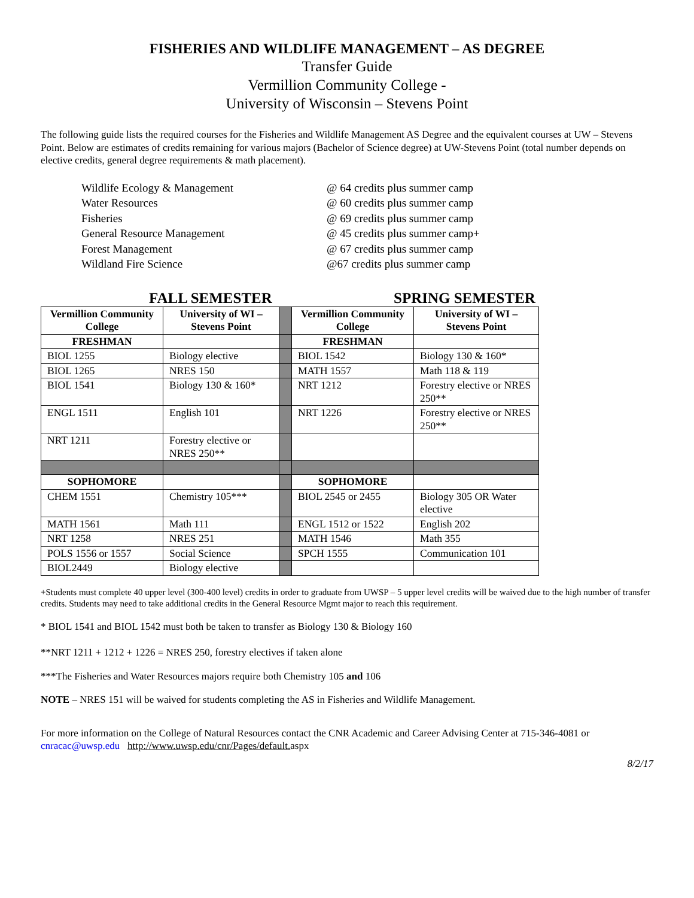FISHERIES AND WILDLIFE MANAGEMENT – AS DEGREE
Transfer Guide
Vermillion Community College -
University of Wisconsin – Stevens Point
The following guide lists the required courses for the Fisheries and Wildlife Management AS Degree and the equivalent courses at UW – Stevens Point. Below are estimates of credits remaining for various majors (Bachelor of Science degree) at UW-Stevens Point (total number depends on elective credits, general degree requirements & math placement).
Wildlife Ecology & Management @ 64 credits plus summer camp
Water Resources @ 60 credits plus summer camp
Fisheries @ 69 credits plus summer camp
General Resource Management @ 45 credits plus summer camp+
Forest Management @ 67 credits plus summer camp
Wildland Fire Science @67 credits plus summer camp
FALL SEMESTER SPRING SEMESTER
| Vermillion Community College | University of WI – Stevens Point | | Vermillion Community College | University of WI – Stevens Point |
| FRESHMAN | | | FRESHMAN | |
| BIOL 1255 | Biology elective | | BIOL 1542 | Biology 130 & 160* |
| BIOL 1265 | NRES 150 | | MATH 1557 | Math 118 & 119 |
| BIOL 1541 | Biology 130 & 160* | | NRT 1212 | Forestry elective or NRES 250** |
| ENGL 1511 | English 101 | | NRT 1226 | Forestry elective or NRES 250** |
| NRT 1211 | Forestry elective or NRES 250** | | | |
| SOPHOMORE | | | SOPHOMORE | |
| CHEM 1551 | Chemistry 105*** | | BIOL 2545 or 2455 | Biology 305 OR Water elective |
| MATH 1561 | Math 111 | | ENGL 1512 or 1522 | English 202 |
| NRT 1258 | NRES 251 | | MATH 1546 | Math 355 |
| POLS 1556 or 1557 | Social Science | | SPCH 1555 | Communication 101 |
| BIOL2449 | Biology elective | | | |
+Students must complete 40 upper level (300-400 level) credits in order to graduate from UWSP – 5 upper level credits will be waived due to the high number of transfer credits. Students may need to take additional credits in the General Resource Mgmt major to reach this requirement.
* BIOL 1541 and BIOL 1542 must both be taken to transfer as Biology 130 & Biology 160
**NRT 1211 + 1212 + 1226 = NRES 250, forestry electives if taken alone
***The Fisheries and Water Resources majors require both Chemistry 105 and 106
NOTE – NRES 151 will be waived for students completing the AS in Fisheries and Wildlife Management.
For more information on the College of Natural Resources contact the CNR Academic and Career Advising Center at 715-346-4081 or cnracac@uwsp.edu http://www.uwsp.edu/cnr/Pages/default. aspx
8/2/17